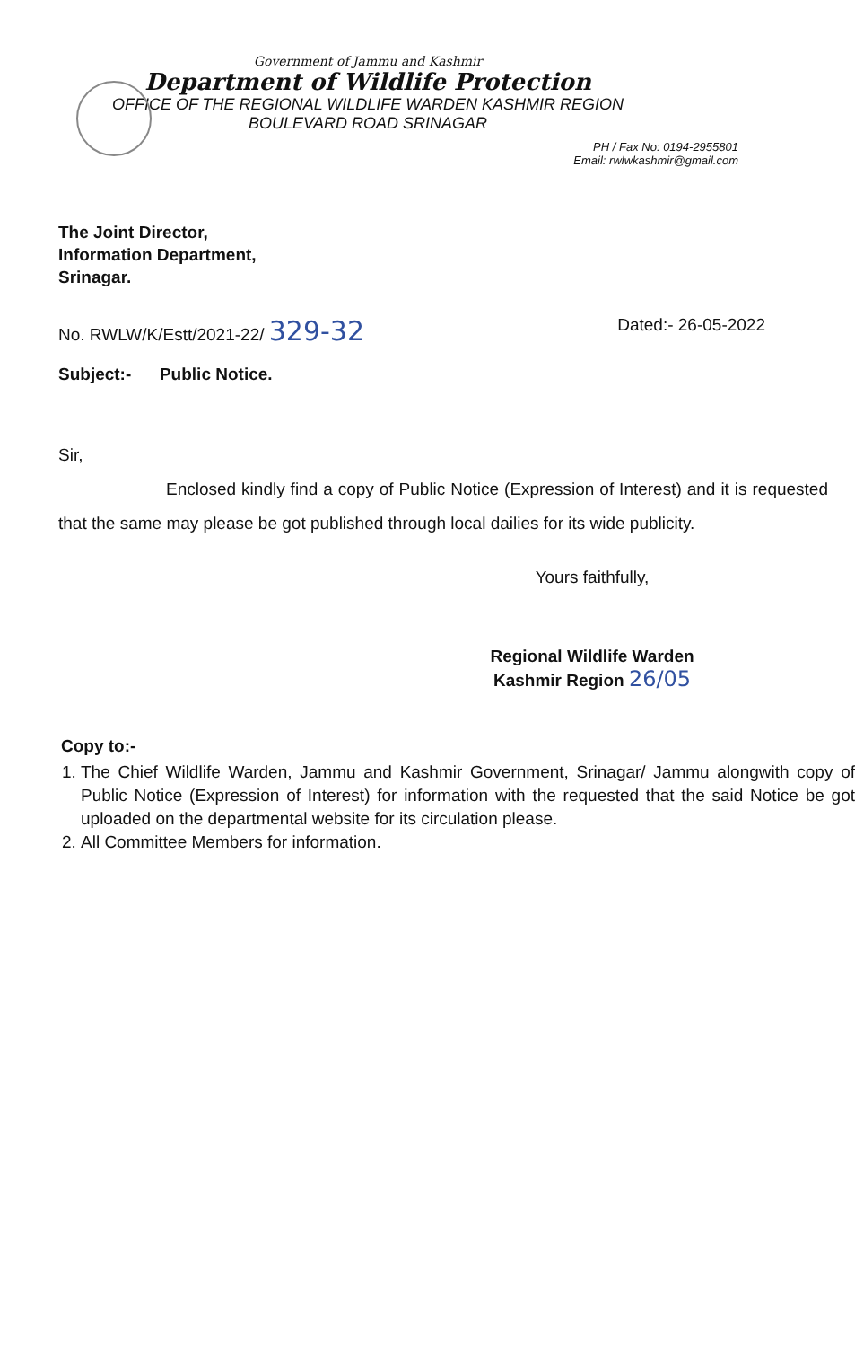Government of Jammu and Kashmir
Department of Wildlife Protection
OFFICE OF THE REGIONAL WILDLIFE WARDEN KASHMIR REGION
BOULEVARD ROAD SRINAGAR
PH / Fax No: 0194-2955801
Email: rwlwkashmir@gmail.com
The Joint Director,
Information Department,
Srinagar.
No. RWLW/K/Estt/2021-22/ 329-32 Dated:- 26-05-2022
Subject:- Public Notice.
Sir,
Enclosed kindly find a copy of Public Notice (Expression of Interest) and it is requested that the same may please be got published through local dailies for its wide publicity.
Yours faithfully,
Regional Wildlife Warden
Kashmir Region 26/05
Copy to:-
1. The Chief Wildlife Warden, Jammu and Kashmir Government, Srinagar/ Jammu alongwith copy of Public Notice (Expression of Interest) for information with the requested that the said Notice be got uploaded on the departmental website for its circulation please.
2. All Committee Members for information.